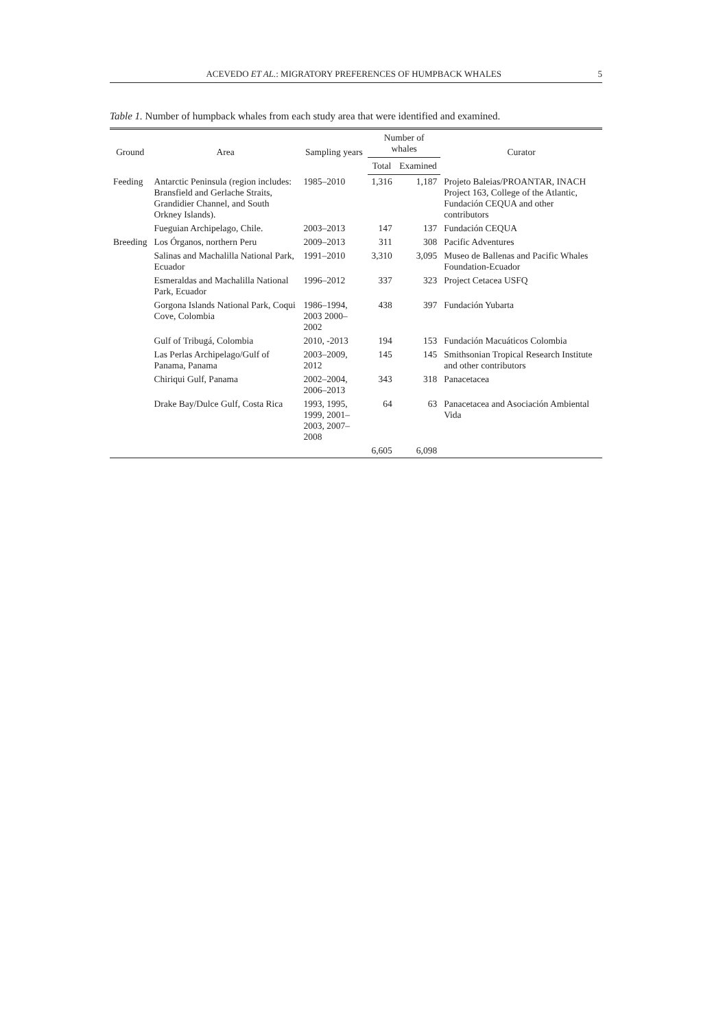ACEVEDO ET AL.: MIGRATORY PREFERENCES OF HUMPBACK WHALES 5
Table 1. Number of humpback whales from each study area that were identified and examined.
| Ground | Area | Sampling years | Number of whales | | Curator |
| --- | --- | --- | --- | --- | --- |
| | | | Total | Examined | |
| Feeding | Antarctic Peninsula (region includes: Bransfield and Gerlache Straits, Grandidier Channel, and South Orkney Islands). | 1985–2010 | 1,316 | 1,187 | Projeto Baleias/PROANTAR, INACH Project 163, College of the Atlantic, Fundación CEQUA and other contributors |
| | Fueguian Archipelago, Chile. | 2003–2013 | 147 | 137 | Fundación CEQUA |
| Breeding | Los Órganos, northern Peru | 2009–2013 | 311 | 308 | Pacific Adventures |
| | Salinas and Machalilla National Park, Ecuador | 1991–2010 | 3,310 | 3,095 | Museo de Ballenas and Pacific Whales Foundation-Ecuador |
| | Esmeraldas and Machalilla National Park, Ecuador | 1996–2012 | 337 | 323 | Project Cetacea USFQ |
| | Gorgona Islands National Park, Coqui Cove, Colombia | 1986–1994, 2003 2000–2002 | 438 | 397 | Fundación Yubarta |
| | Gulf of Tribugá, Colombia | 2010, -2013 | 194 | 153 | Fundación Macuáticos Colombia |
| | Las Perlas Archipelago/Gulf of Panama, Panama | 2003–2009, 2012 | 145 | 145 | Smithsonian Tropical Research Institute and other contributors |
| | Chiriqui Gulf, Panama | 2002–2004, 2006–2013 | 343 | 318 | Panacetacea |
| | Drake Bay/Dulce Gulf, Costa Rica | 1993, 1995, 1999, 2001–2003, 2007–2008 | 64 | 63 | Panacetacea and Asociación Ambiental Vida |
| | | | 6,605 | 6,098 | |